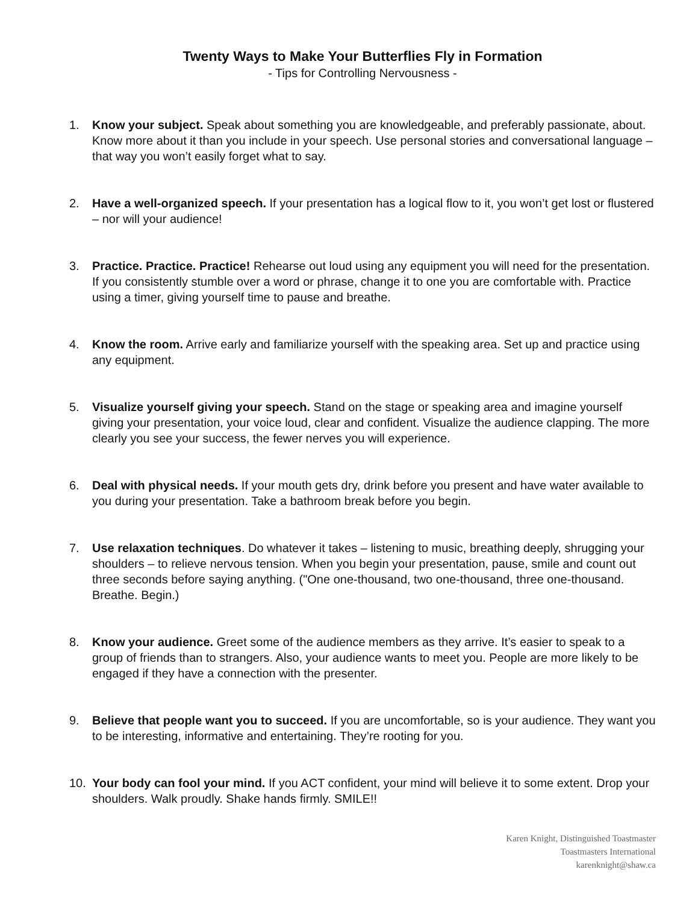Twenty Ways to Make Your Butterflies Fly in Formation
- Tips for Controlling Nervousness -
1. Know your subject. Speak about something you are knowledgeable, and preferably passionate, about. Know more about it than you include in your speech. Use personal stories and conversational language – that way you won’t easily forget what to say.
2. Have a well-organized speech. If your presentation has a logical flow to it, you won’t get lost or flustered – nor will your audience!
3. Practice. Practice. Practice! Rehearse out loud using any equipment you will need for the presentation. If you consistently stumble over a word or phrase, change it to one you are comfortable with. Practice using a timer, giving yourself time to pause and breathe.
4. Know the room. Arrive early and familiarize yourself with the speaking area. Set up and practice using any equipment.
5. Visualize yourself giving your speech. Stand on the stage or speaking area and imagine yourself giving your presentation, your voice loud, clear and confident. Visualize the audience clapping. The more clearly you see your success, the fewer nerves you will experience.
6. Deal with physical needs. If your mouth gets dry, drink before you present and have water available to you during your presentation. Take a bathroom break before you begin.
7. Use relaxation techniques. Do whatever it takes – listening to music, breathing deeply, shrugging your shoulders – to relieve nervous tension. When you begin your presentation, pause, smile and count out three seconds before saying anything. ("One one-thousand, two one-thousand, three one-thousand. Breathe. Begin.)
8. Know your audience. Greet some of the audience members as they arrive. It’s easier to speak to a group of friends than to strangers. Also, your audience wants to meet you. People are more likely to be engaged if they have a connection with the presenter.
9. Believe that people want you to succeed. If you are uncomfortable, so is your audience. They want you to be interesting, informative and entertaining. They’re rooting for you.
10. Your body can fool your mind. If you ACT confident, your mind will believe it to some extent. Drop your shoulders. Walk proudly. Shake hands firmly. SMILE!!
Karen Knight, Distinguished Toastmaster
Toastmasters International
karenknight@shaw.ca